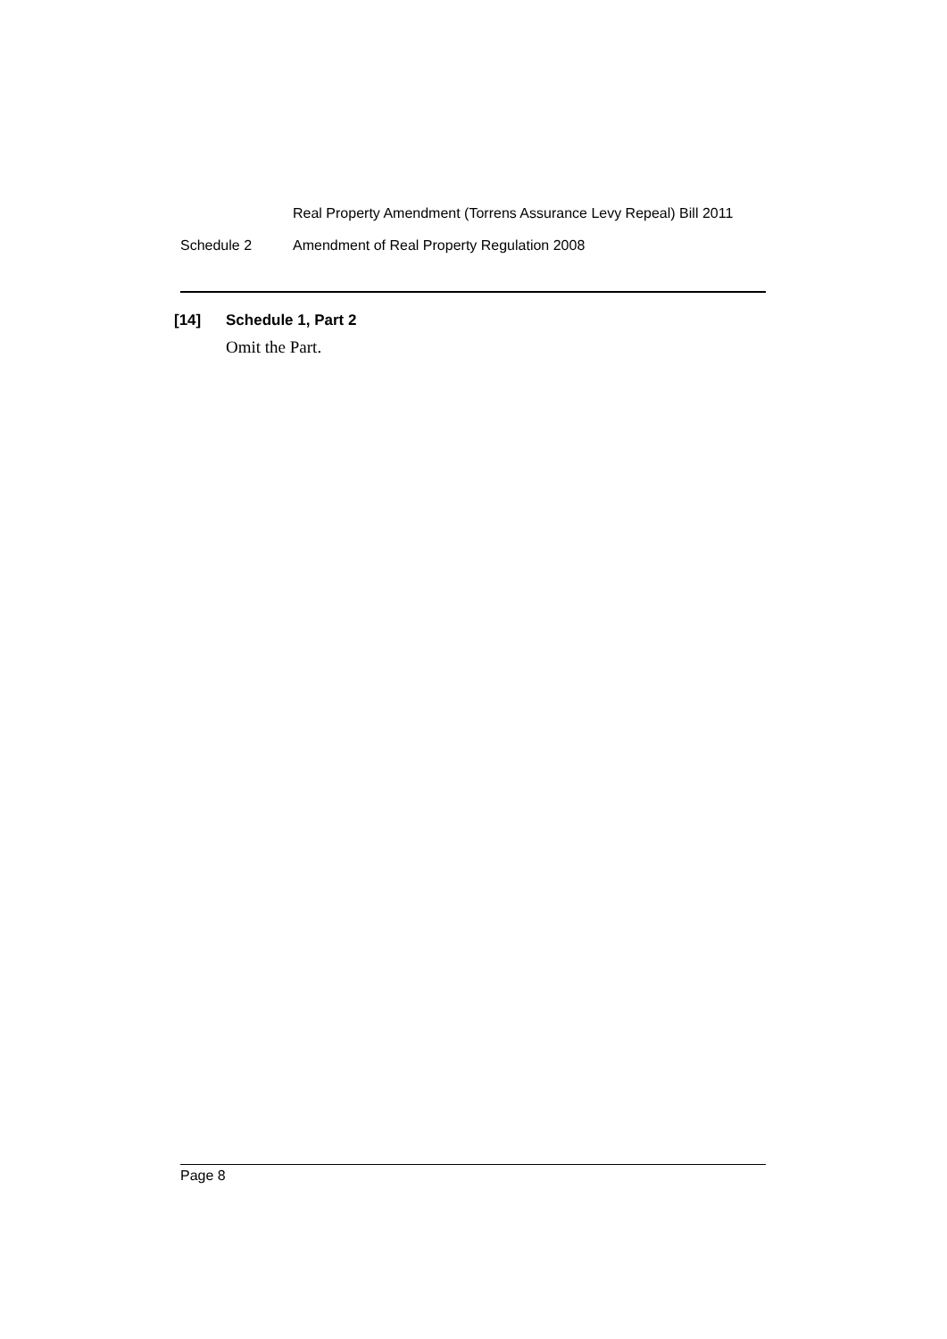Real Property Amendment (Torrens Assurance Levy Repeal) Bill 2011
Schedule 2 Amendment of Real Property Regulation 2008
[14] Schedule 1, Part 2
Omit the Part.
Page 8